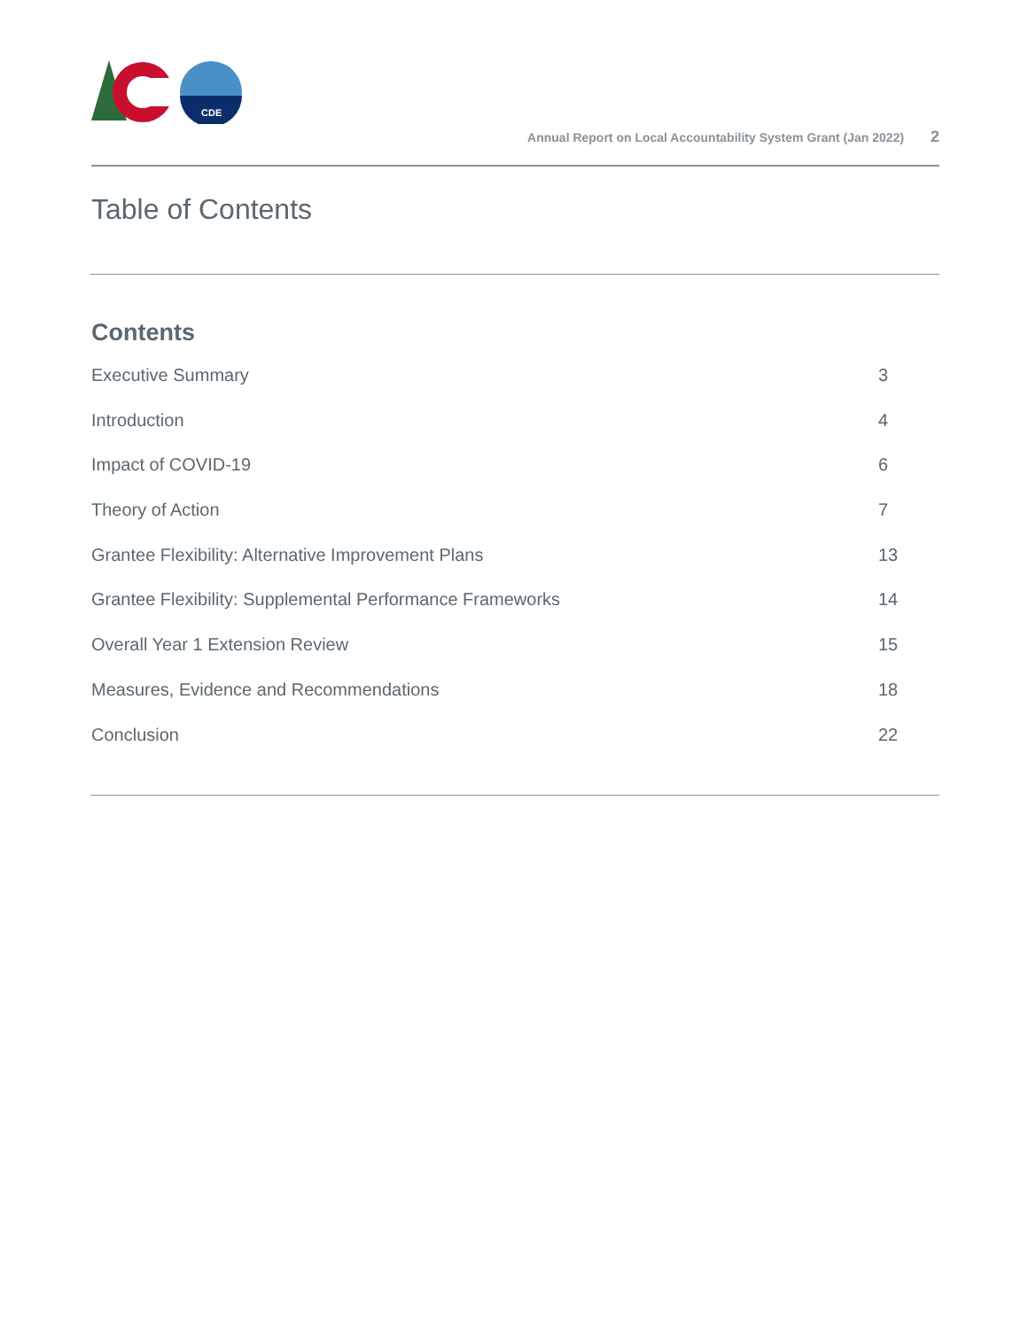CDE
Annual Report on Local Accountability System Grant (Jan 2022) 2
Table of Contents
Contents
Executive Summary 3
Introduction 4
Impact of COVID-19 6
Theory of Action 7
Grantee Flexibility: Alternative Improvement Plans 13
Grantee Flexibility: Supplemental Performance Frameworks 14
Overall Year 1 Extension Review 15
Measures, Evidence and Recommendations 18
Conclusion 22